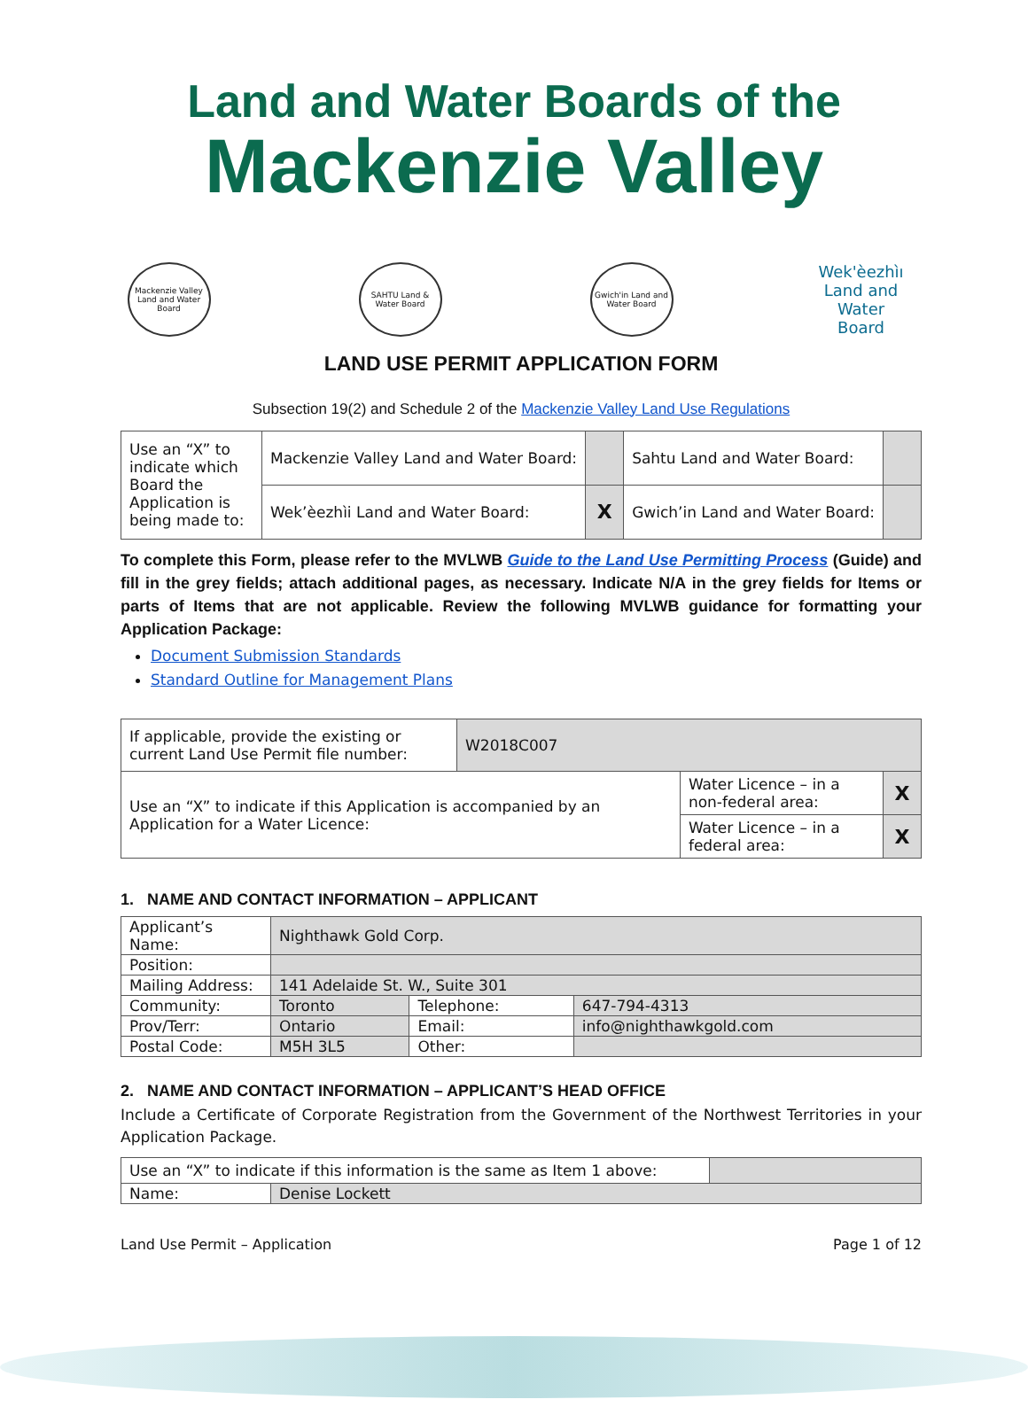Land and Water Boards of the
Mackenzie Valley
Mackenzie Valley Land and Water Board
SAHTU Land & Water Board
Gwich'in Land and Water Board
Wek'èezhìı
Land and Water Board
LAND USE PERMIT APPLICATION FORM
Subsection 19(2) and Schedule 2 of the Mackenzie Valley Land Use Regulations
| Use an “X” to indicate which Board the Application is being made to: | Mackenzie Valley Land and Water Board: | | Sahtu Land and Water Board: | |
| | Wek’èezhìi Land and Water Board: | X | Gwich’in Land and Water Board: | |
To complete this Form, please refer to the MVLWB Guide to the Land Use Permitting Process (Guide) and fill in the grey fields; attach additional pages, as necessary. Indicate N/A in the grey fields for Items or parts of Items that are not applicable. Review the following MVLWB guidance for formatting your Application Package:
Document Submission Standards
Standard Outline for Management Plans
| If applicable, provide the existing or current Land Use Permit file number: | W2018C007 | | |
| Use an “X” to indicate if this Application is accompanied by an Application for a Water Licence: | | Water Licence – in a non-federal area: | X |
| | | Water Licence – in a federal area: | X |
1. NAME AND CONTACT INFORMATION – APPLICANT
| Applicant’s Name: | Nighthawk Gold Corp. | | |
| Position: | | | |
| Mailing Address: | 141 Adelaide St. W., Suite 301 | | |
| Community: | Toronto | Telephone: | 647-794-4313 |
| Prov/Terr: | Ontario | Email: | info@nighthawkgold.com |
| Postal Code: | M5H 3L5 | Other: | |
2. NAME AND CONTACT INFORMATION – APPLICANT’S HEAD OFFICE
Include a Certificate of Corporate Registration from the Government of the Northwest Territories in your Application Package.
| Use an “X” to indicate if this information is the same as Item 1 above: | | |
| Name: | Denise Lockett | |
Land Use Permit – Application Page 1 of 12